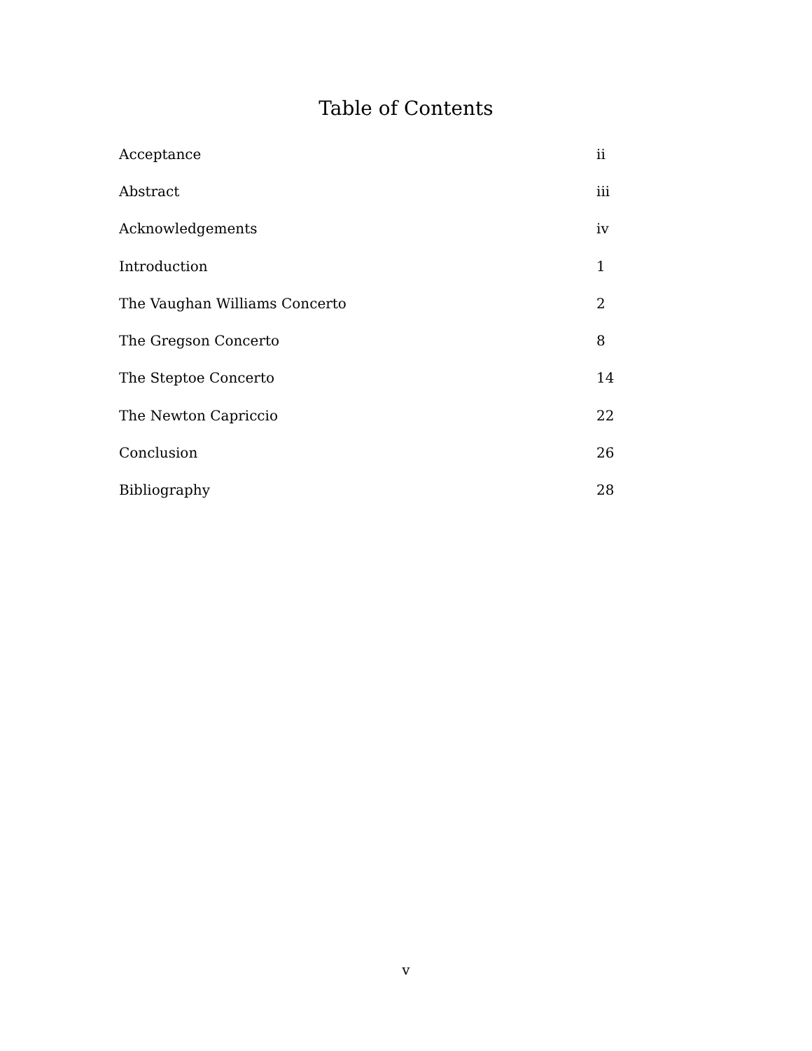Table of Contents
| Acceptance | ii |
| Abstract | iii |
| Acknowledgements | iv |
| Introduction | 1 |
| The Vaughan Williams Concerto | 2 |
| The Gregson Concerto | 8 |
| The Steptoe Concerto | 14 |
| The Newton Capriccio | 22 |
| Conclusion | 26 |
| Bibliography | 28 |
v